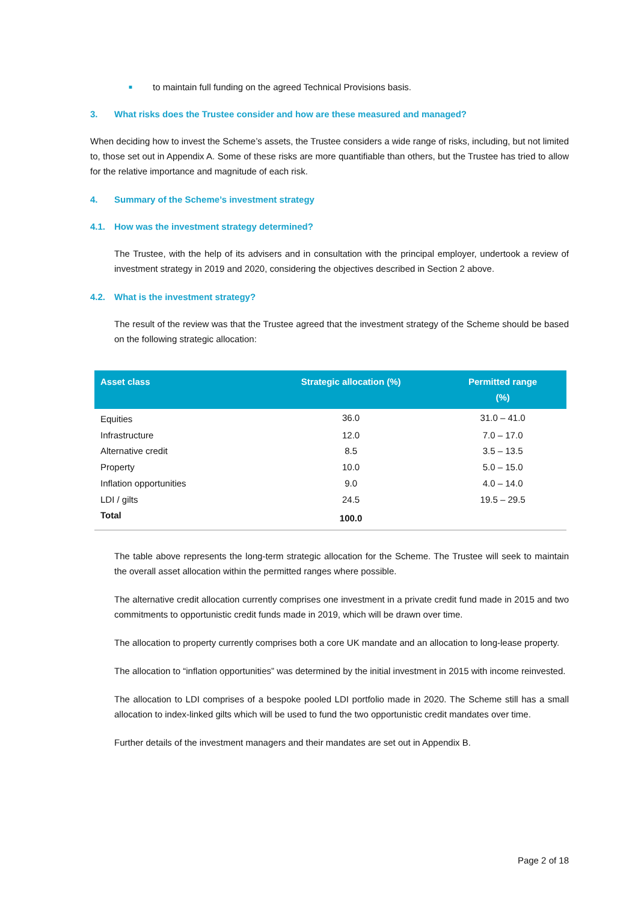■ to maintain full funding on the agreed Technical Provisions basis.
3. What risks does the Trustee consider and how are these measured and managed?
When deciding how to invest the Scheme’s assets, the Trustee considers a wide range of risks, including, but not limited to, those set out in Appendix A. Some of these risks are more quantifiable than others, but the Trustee has tried to allow for the relative importance and magnitude of each risk.
4. Summary of the Scheme’s investment strategy
4.1. How was the investment strategy determined?
The Trustee, with the help of its advisers and in consultation with the principal employer, undertook a review of investment strategy in 2019 and 2020, considering the objectives described in Section 2 above.
4.2. What is the investment strategy?
The result of the review was that the Trustee agreed that the investment strategy of the Scheme should be based on the following strategic allocation:
| Asset class | Strategic allocation (%) | Permitted range (%) |
| --- | --- | --- |
| Equities | 36.0 | 31.0 – 41.0 |
| Infrastructure | 12.0 | 7.0 – 17.0 |
| Alternative credit | 8.5 | 3.5 – 13.5 |
| Property | 10.0 | 5.0 – 15.0 |
| Inflation opportunities | 9.0 | 4.0 – 14.0 |
| LDI / gilts | 24.5 | 19.5 – 29.5 |
| Total | 100.0 | |
The table above represents the long-term strategic allocation for the Scheme. The Trustee will seek to maintain the overall asset allocation within the permitted ranges where possible.
The alternative credit allocation currently comprises one investment in a private credit fund made in 2015 and two commitments to opportunistic credit funds made in 2019, which will be drawn over time.
The allocation to property currently comprises both a core UK mandate and an allocation to long-lease property.
The allocation to “inflation opportunities” was determined by the initial investment in 2015 with income reinvested.
The allocation to LDI comprises of a bespoke pooled LDI portfolio made in 2020. The Scheme still has a small allocation to index-linked gilts which will be used to fund the two opportunistic credit mandates over time.
Further details of the investment managers and their mandates are set out in Appendix B.
Page 2 of 18